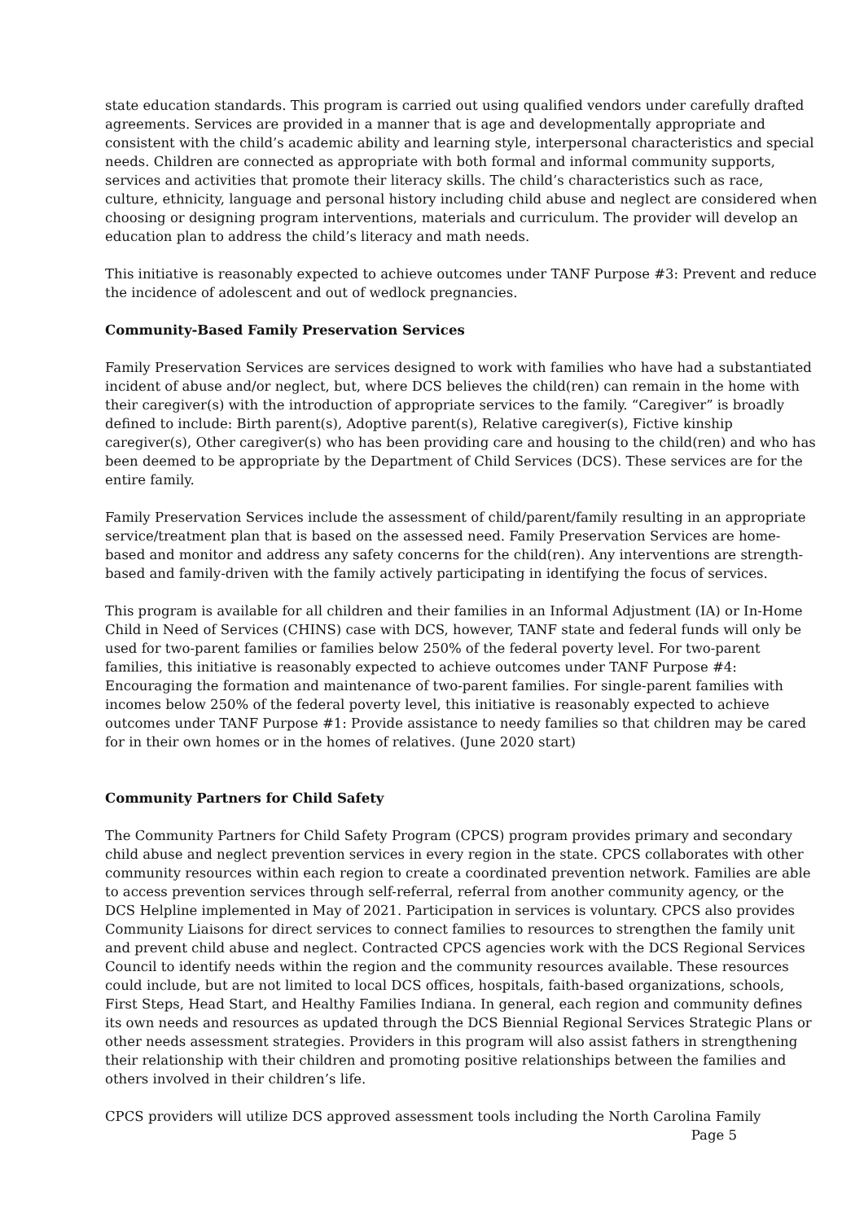state education standards. This program is carried out using qualified vendors under carefully drafted agreements. Services are provided in a manner that is age and developmentally appropriate and consistent with the child’s academic ability and learning style, interpersonal characteristics and special needs. Children are connected as appropriate with both formal and informal community supports, services and activities that promote their literacy skills. The child’s characteristics such as race, culture, ethnicity, language and personal history including child abuse and neglect are considered when choosing or designing program interventions, materials and curriculum. The provider will develop an education plan to address the child’s literacy and math needs.
This initiative is reasonably expected to achieve outcomes under TANF Purpose #3: Prevent and reduce the incidence of adolescent and out of wedlock pregnancies.
Community-Based Family Preservation Services
Family Preservation Services are services designed to work with families who have had a substantiated incident of abuse and/or neglect, but, where DCS believes the child(ren) can remain in the home with their caregiver(s) with the introduction of appropriate services to the family. “Caregiver” is broadly defined to include: Birth parent(s), Adoptive parent(s), Relative caregiver(s), Fictive kinship caregiver(s), Other caregiver(s) who has been providing care and housing to the child(ren) and who has been deemed to be appropriate by the Department of Child Services (DCS). These services are for the entire family.
Family Preservation Services include the assessment of child/parent/family resulting in an appropriate service/treatment plan that is based on the assessed need. Family Preservation Services are home-based and monitor and address any safety concerns for the child(ren). Any interventions are strength-based and family-driven with the family actively participating in identifying the focus of services.
This program is available for all children and their families in an Informal Adjustment (IA) or In-Home Child in Need of Services (CHINS) case with DCS, however, TANF state and federal funds will only be used for two-parent families or families below 250% of the federal poverty level. For two-parent families, this initiative is reasonably expected to achieve outcomes under TANF Purpose #4: Encouraging the formation and maintenance of two-parent families. For single-parent families with incomes below 250% of the federal poverty level, this initiative is reasonably expected to achieve outcomes under TANF Purpose #1: Provide assistance to needy families so that children may be cared for in their own homes or in the homes of relatives. (June 2020 start)
Community Partners for Child Safety
The Community Partners for Child Safety Program (CPCS) program provides primary and secondary child abuse and neglect prevention services in every region in the state. CPCS collaborates with other community resources within each region to create a coordinated prevention network. Families are able to access prevention services through self-referral, referral from another community agency, or the DCS Helpline implemented in May of 2021. Participation in services is voluntary. CPCS also provides Community Liaisons for direct services to connect families to resources to strengthen the family unit and prevent child abuse and neglect. Contracted CPCS agencies work with the DCS Regional Services Council to identify needs within the region and the community resources available. These resources could include, but are not limited to local DCS offices, hospitals, faith-based organizations, schools, First Steps, Head Start, and Healthy Families Indiana. In general, each region and community defines its own needs and resources as updated through the DCS Biennial Regional Services Strategic Plans or other needs assessment strategies. Providers in this program will also assist fathers in strengthening their relationship with their children and promoting positive relationships between the families and others involved in their children’s life.
CPCS providers will utilize DCS approved assessment tools including the North Carolina Family
Page 5